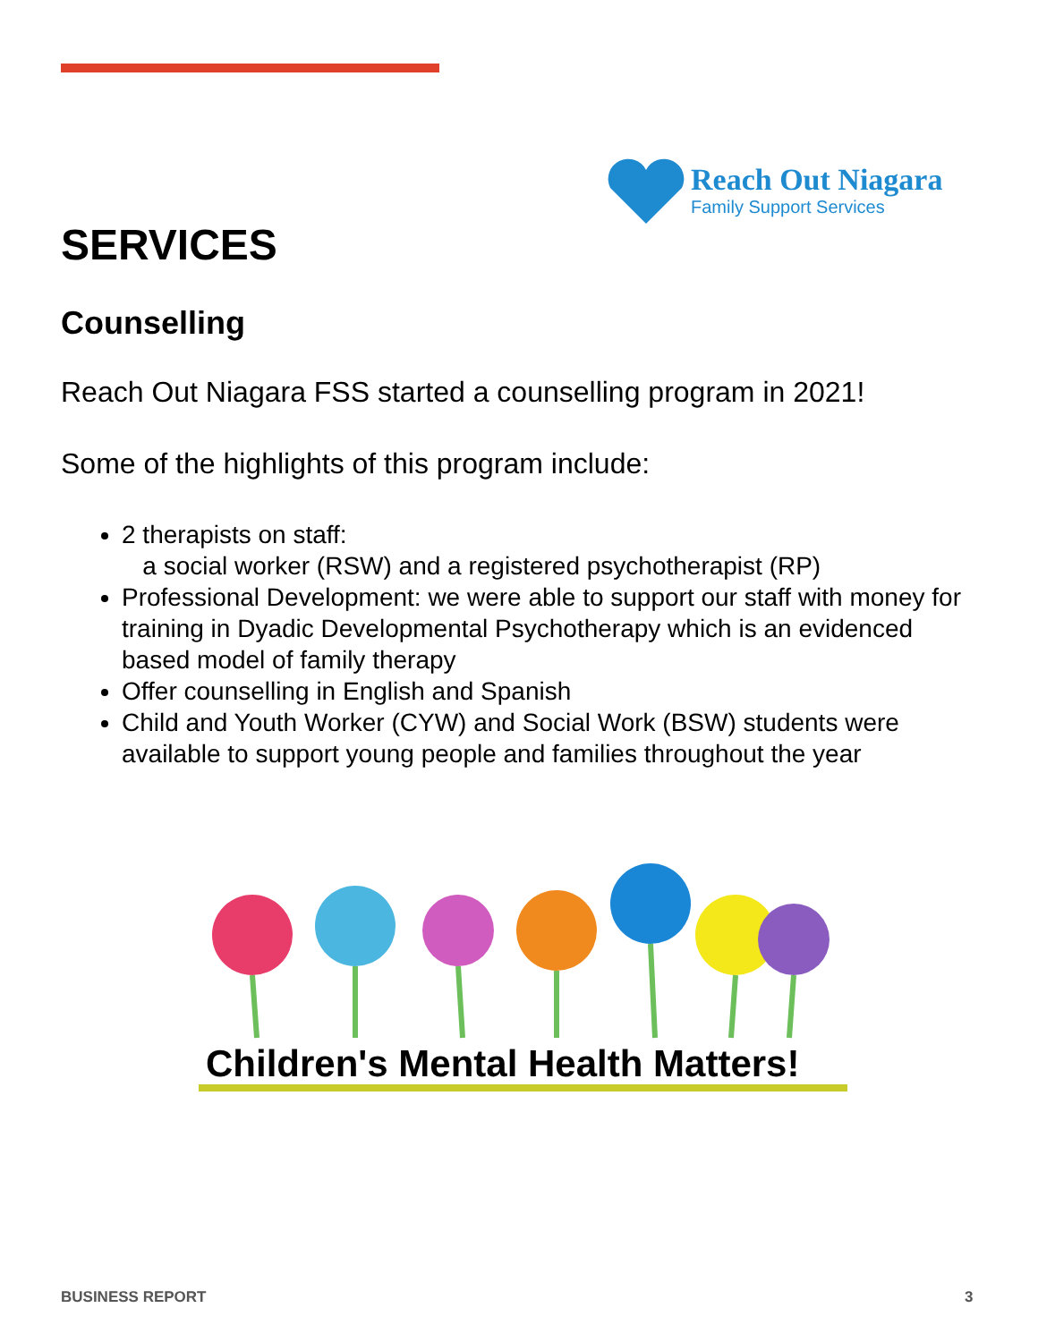Reach Out Niagara
Family Support Services
SERVICES
Counselling
Reach Out Niagara FSS started a counselling program in 2021!
Some of the highlights of this program include:
2 therapists on staff:
a social worker (RSW) and a registered psychotherapist (RP)
Professional Development: we were able to support our staff with money for training in Dyadic Developmental Psychotherapy which is an evidenced based model of family therapy
Offer counselling in English and Spanish
Child and Youth Worker (CYW) and Social Work (BSW) students were available to support young people and families throughout the year
Children's Mental Health Matters!
BUSINESS REPORT 3